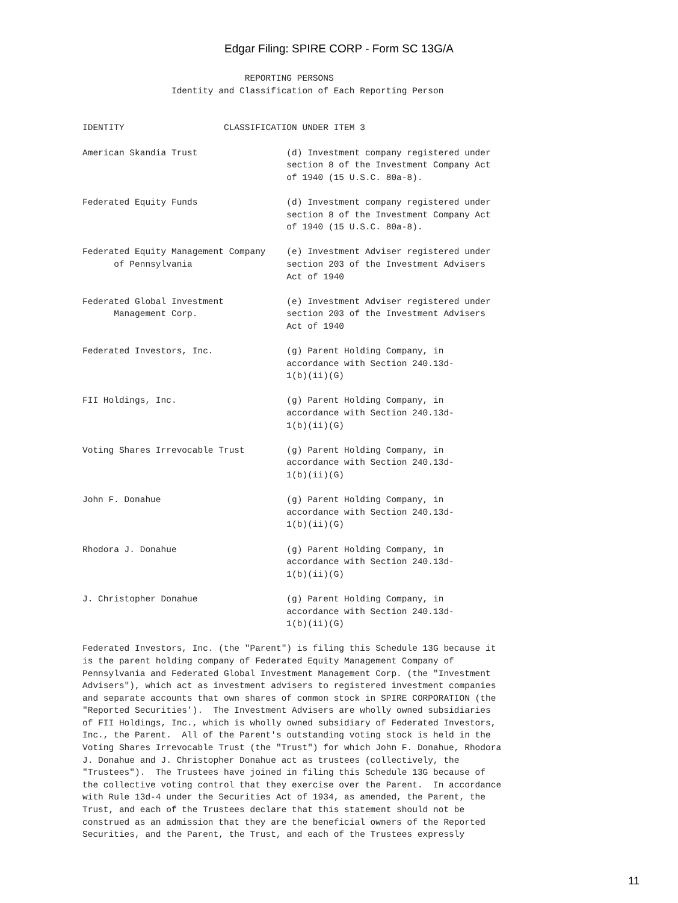Edgar Filing: SPIRE CORP - Form SC 13G/A
                               REPORTING PERSONS
                 Identity and Classification of Each Reporting Person


IDENTITY                   CLASSIFICATION UNDER ITEM 3

American Skandia Trust                 (d) Investment company registered under
                                       section 8 of the Investment Company Act
                                       of 1940 (15 U.S.C. 80a-8).

Federated Equity Funds                 (d) Investment company registered under
                                       section 8 of the Investment Company Act
                                       of 1940 (15 U.S.C. 80a-8).

Federated Equity Management Company    (e) Investment Adviser registered under
      of Pennsylvania                  section 203 of the Investment Advisers
                                       Act of 1940

Federated Global Investment            (e) Investment Adviser registered under
      Management Corp.                 section 203 of the Investment Advisers
                                       Act of 1940

Federated Investors, Inc.              (g) Parent Holding Company, in
                                       accordance with Section 240.13d-
                                       1(b)(ii)(G)

FII Holdings, Inc.                     (g) Parent Holding Company, in
                                       accordance with Section 240.13d-
                                       1(b)(ii)(G)

Voting Shares Irrevocable Trust        (g) Parent Holding Company, in
                                       accordance with Section 240.13d-
                                       1(b)(ii)(G)

John F. Donahue                        (g) Parent Holding Company, in
                                       accordance with Section 240.13d-
                                       1(b)(ii)(G)

Rhodora J. Donahue                     (g) Parent Holding Company, in
                                       accordance with Section 240.13d-
                                       1(b)(ii)(G)

J. Christopher Donahue                 (g) Parent Holding Company, in
                                       accordance with Section 240.13d-
                                       1(b)(ii)(G)

Federated Investors, Inc. (the "Parent") is filing this Schedule 13G because it
is the parent holding company of Federated Equity Management Company of
Pennsylvania and Federated Global Investment Management Corp. (the "Investment
Advisers"), which act as investment advisers to registered investment companies
and separate accounts that own shares of common stock in SPIRE CORPORATION (the
"Reported Securities').  The Investment Advisers are wholly owned subsidiaries
of FII Holdings, Inc., which is wholly owned subsidiary of Federated Investors,
Inc., the Parent.  All of the Parent's outstanding voting stock is held in the
Voting Shares Irrevocable Trust (the "Trust") for which John F. Donahue, Rhodora
J. Donahue and J. Christopher Donahue act as trustees (collectively, the
"Trustees").  The Trustees have joined in filing this Schedule 13G because of
the collective voting control that they exercise over the Parent.  In accordance
with Rule 13d-4 under the Securities Act of 1934, as amended, the Parent, the
Trust, and each of the Trustees declare that this statement should not be
construed as an admission that they are the beneficial owners of the Reported
Securities, and the Parent, the Trust, and each of the Trustees expressly
11